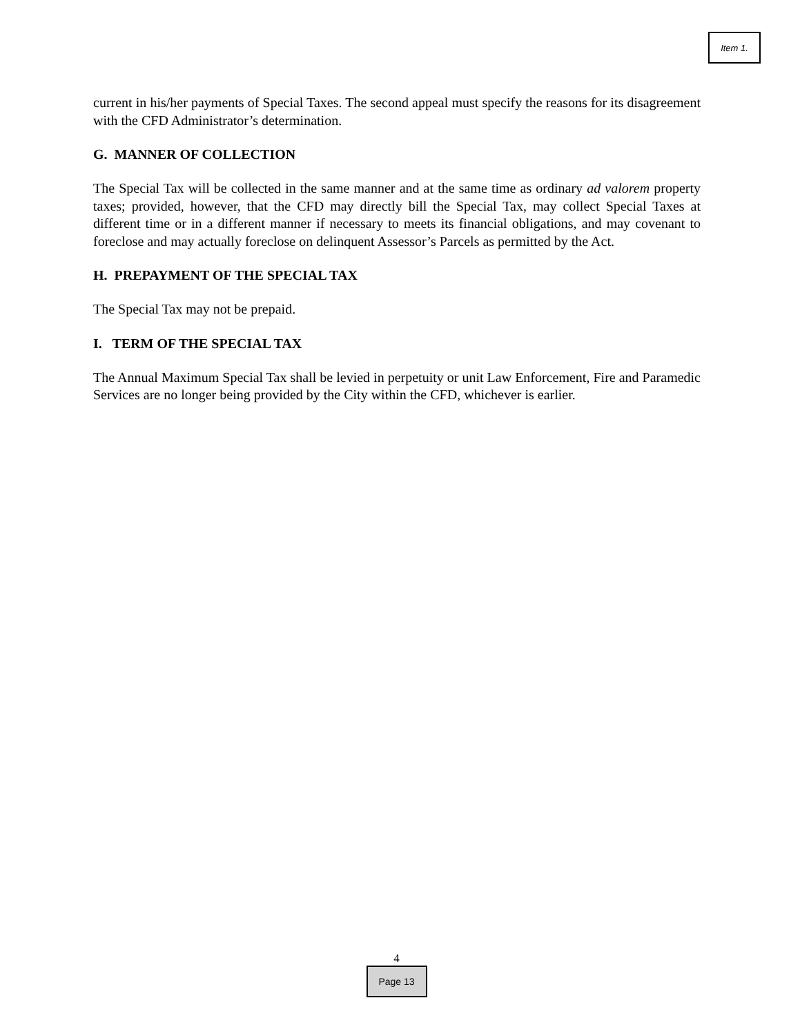Item 1.
current in his/her payments of Special Taxes. The second appeal must specify the reasons for its disagreement with the CFD Administrator’s determination.
G. MANNER OF COLLECTION
The Special Tax will be collected in the same manner and at the same time as ordinary ad valorem property taxes; provided, however, that the CFD may directly bill the Special Tax, may collect Special Taxes at different time or in a different manner if necessary to meets its financial obligations, and may covenant to foreclose and may actually foreclose on delinquent Assessor’s Parcels as permitted by the Act.
H. PREPAYMENT OF THE SPECIAL TAX
The Special Tax may not be prepaid.
I. TERM OF THE SPECIAL TAX
The Annual Maximum Special Tax shall be levied in perpetuity or unit Law Enforcement, Fire and Paramedic Services are no longer being provided by the City within the CFD, whichever is earlier.
4
Page 13